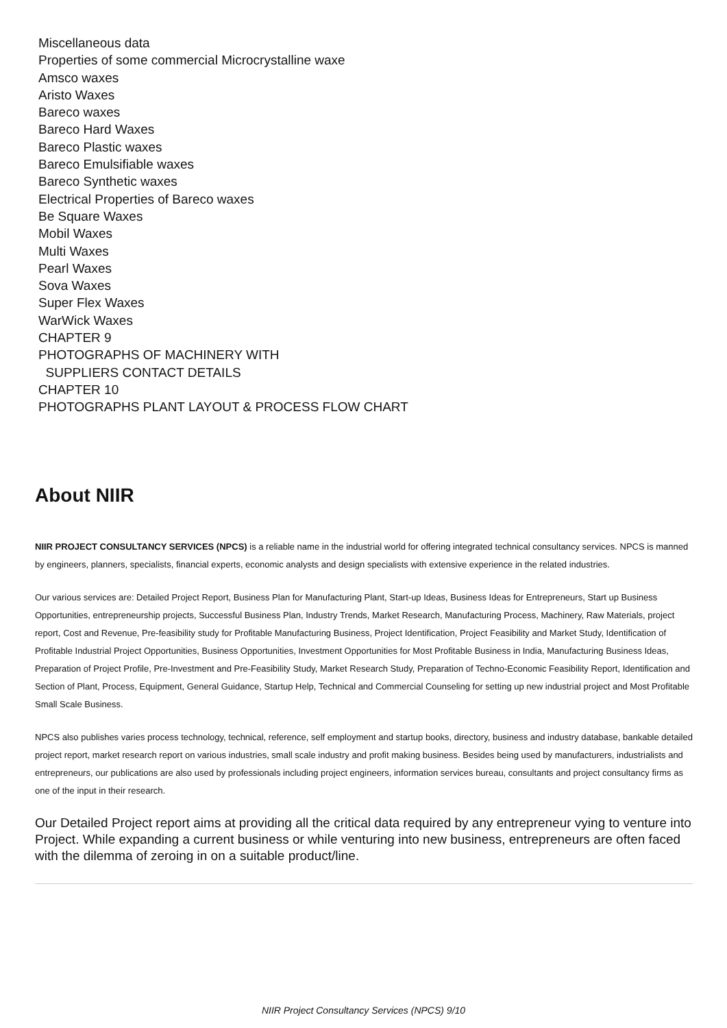Miscellaneous data
Properties of some commercial Microcrystalline waxe
Amsco waxes
Aristo Waxes
Bareco waxes
Bareco Hard Waxes
Bareco Plastic waxes
Bareco Emulsifiable waxes
Bareco Synthetic waxes
Electrical Properties of Bareco waxes
Be Square Waxes
Mobil Waxes
Multi Waxes
Pearl Waxes
Sova Waxes
Super Flex Waxes
WarWick Waxes
CHAPTER 9
PHOTOGRAPHS OF MACHINERY WITH
SUPPLIERS CONTACT DETAILS
CHAPTER 10
PHOTOGRAPHS PLANT LAYOUT & PROCESS FLOW CHART
About NIIR
NIIR PROJECT CONSULTANCY SERVICES (NPCS) is a reliable name in the industrial world for offering integrated technical consultancy services. NPCS is manned by engineers, planners, specialists, financial experts, economic analysts and design specialists with extensive experience in the related industries.
Our various services are: Detailed Project Report, Business Plan for Manufacturing Plant, Start-up Ideas, Business Ideas for Entrepreneurs, Start up Business Opportunities, entrepreneurship projects, Successful Business Plan, Industry Trends, Market Research, Manufacturing Process, Machinery, Raw Materials, project report, Cost and Revenue, Pre-feasibility study for Profitable Manufacturing Business, Project Identification, Project Feasibility and Market Study, Identification of Profitable Industrial Project Opportunities, Business Opportunities, Investment Opportunities for Most Profitable Business in India, Manufacturing Business Ideas, Preparation of Project Profile, Pre-Investment and Pre-Feasibility Study, Market Research Study, Preparation of Techno-Economic Feasibility Report, Identification and Section of Plant, Process, Equipment, General Guidance, Startup Help, Technical and Commercial Counseling for setting up new industrial project and Most Profitable Small Scale Business.
NPCS also publishes varies process technology, technical, reference, self employment and startup books, directory, business and industry database, bankable detailed project report, market research report on various industries, small scale industry and profit making business. Besides being used by manufacturers, industrialists and entrepreneurs, our publications are also used by professionals including project engineers, information services bureau, consultants and project consultancy firms as one of the input in their research.
Our Detailed Project report aims at providing all the critical data required by any entrepreneur vying to venture into Project. While expanding a current business or while venturing into new business, entrepreneurs are often faced with the dilemma of zeroing in on a suitable product/line.
NIIR Project Consultancy Services (NPCS) 9/10